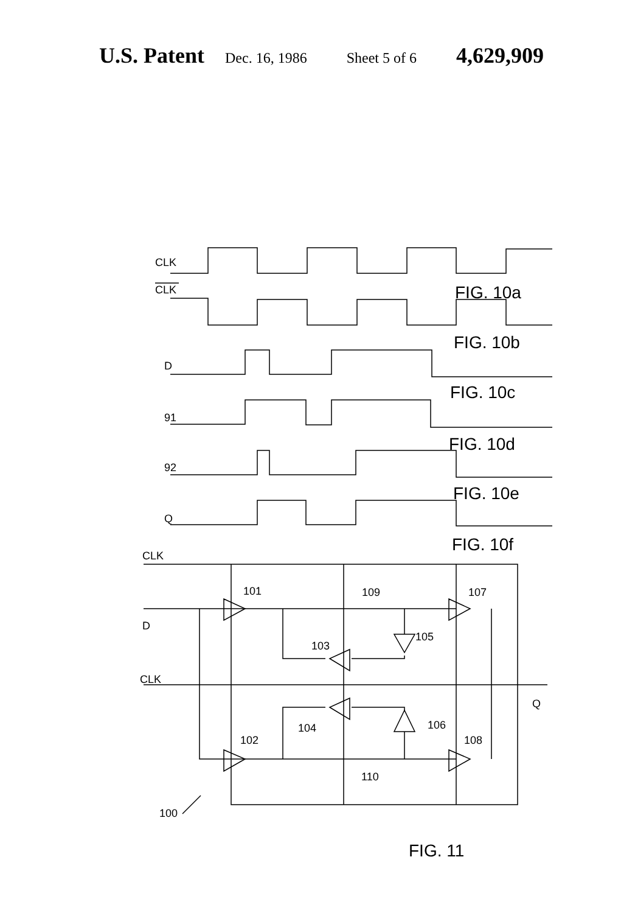U.S. Patent Dec. 16, 1986 Sheet 5 of 6 4,629,909
CLK
CLK
D
91
92
Q
FIG. 10a
FIG. 10b
FIG. 10c
FIG. 10d
FIG. 10e
FIG. 10f
CLK
D
CLK
Q
101
109
107
103
105
104
106
102
108
110
100
FIG. 11